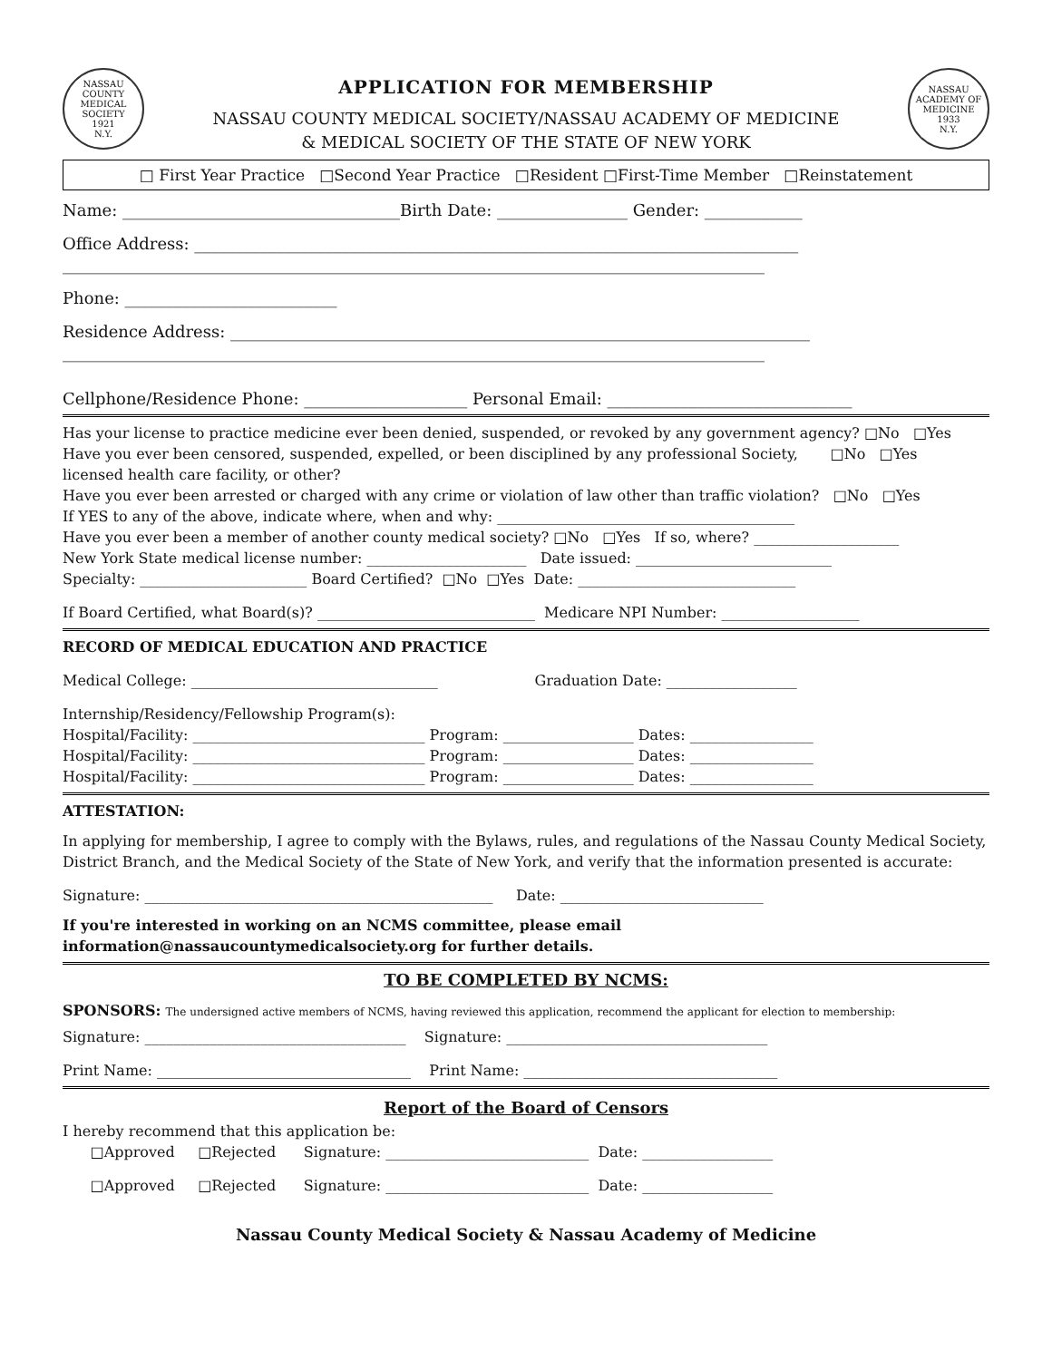NASSAU COUNTY MEDICAL SOCIETY
1921
N.Y.
APPLICATION FOR MEMBERSHIP
NASSAU COUNTY MEDICAL SOCIETY/NASSAU ACADEMY OF MEDICINE
& MEDICAL SOCIETY OF THE STATE OF NEW YORK
NASSAU ACADEMY OF MEDICINE
1933
N.Y.
□ First Year Practice □Second Year Practice □Resident □First-Time Member □Reinstatement
Name: __________________________________Birth Date: ________________ Gender: ____________
Office Address: __________________________________________________________________________
______________________________________________________________________________________
Phone: __________________________
Residence Address: _______________________________________________________________________
______________________________________________________________________________________
Cellphone/Residence Phone: ____________________ Personal Email: ______________________________
Has your license to practice medicine ever been denied, suspended, or revoked by any government agency? □No □Yes
Have you ever been censored, suspended, expelled, or been disciplined by any professional Society, □No □Yes
licensed health care facility, or other?
Have you ever been arrested or charged with any crime or violation of law other than traffic violation? □No □Yes
If YES to any of the above, indicate where, when and why: _________________________________________
Have you ever been a member of another county medical society? □No □Yes If so, where? ____________________
New York State medical license number: ______________________ Date issued: ___________________________
Specialty: _______________________ Board Certified? □No □Yes Date: ______________________________
If Board Certified, what Board(s)? ______________________________ Medicare NPI Number: ___________________
RECORD OF MEDICAL EDUCATION AND PRACTICE
Medical College: __________________________________ Graduation Date: __________________
Internship/Residency/Fellowship Program(s):
Hospital/Facility: ________________________________ Program: __________________ Dates: _________________
Hospital/Facility: ________________________________ Program: __________________ Dates: _________________
Hospital/Facility: ________________________________ Program: __________________ Dates: _________________
ATTESTATION:
In applying for membership, I agree to comply with the Bylaws, rules, and regulations of the Nassau County Medical Society, District Branch, and the Medical Society of the State of New York, and verify that the information presented is accurate:
Signature: ________________________________________________ Date: ____________________________
If you're interested in working on an NCMS committee, please email information@nassaucountymedicalsociety.org for further details.
TO BE COMPLETED BY NCMS:
SPONSORS: The undersigned active members of NCMS, having reviewed this application, recommend the applicant for election to membership:
Signature: ____________________________________ Signature: ____________________________________
Print Name: ___________________________________ Print Name: ___________________________________
Report of the Board of Censors
I hereby recommend that this application be:
□Approved □Rejected Signature: ____________________________ Date: __________________
□Approved □Rejected Signature: ____________________________ Date: __________________
Nassau County Medical Society & Nassau Academy of Medicine